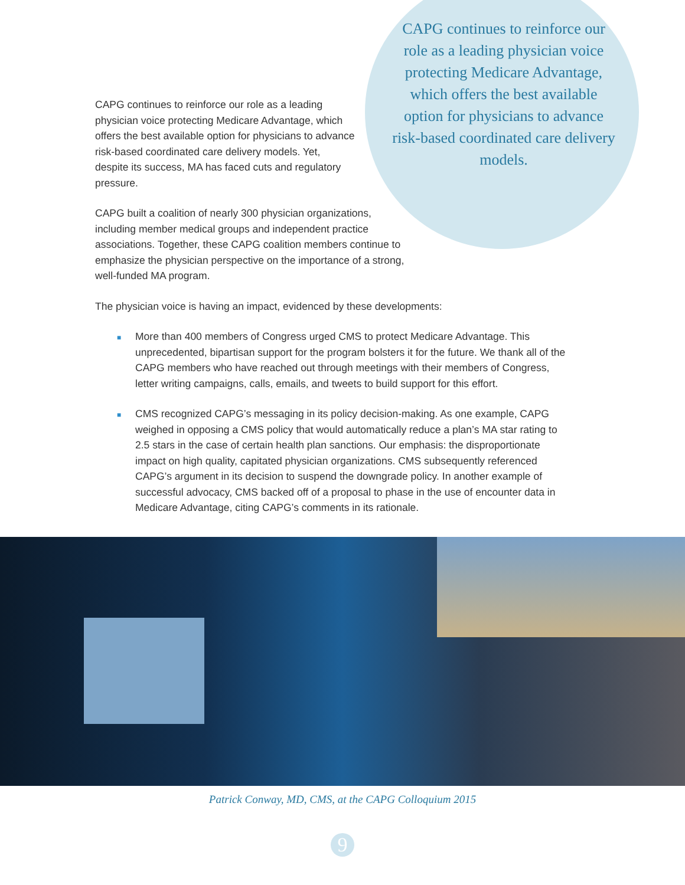CAPG continues to reinforce our role as a leading physician voice protecting Medicare Advantage, which offers the best available option for physicians to advance risk-based coordinated care delivery models.
CAPG continues to reinforce our role as a leading physician voice protecting Medicare Advantage, which offers the best available option for physicians to advance risk-based coordinated care delivery models. Yet, despite its success, MA has faced cuts and regulatory pressure.
CAPG built a coalition of nearly 300 physician organizations, including member medical groups and independent practice associations. Together, these CAPG coalition members continue to emphasize the physician perspective on the importance of a strong, well-funded MA program.
The physician voice is having an impact, evidenced by these developments:
■ More than 400 members of Congress urged CMS to protect Medicare Advantage. This unprecedented, bipartisan support for the program bolsters it for the future. We thank all of the CAPG members who have reached out through meetings with their members of Congress, letter writing campaigns, calls, emails, and tweets to build support for this effort.
■ CMS recognized CAPG’s messaging in its policy decision-making. As one example, CAPG weighed in opposing a CMS policy that would automatically reduce a plan’s MA star rating to 2.5 stars in the case of certain health plan sanctions. Our emphasis: the disproportionate impact on high quality, capitated physician organizations. CMS subsequently referenced CAPG’s argument in its decision to suspend the downgrade policy. In another example of successful advocacy, CMS backed off of a proposal to phase in the use of encounter data in Medicare Advantage, citing CAPG’s comments in its rationale.
Patrick Conway, MD, CMS, at the CAPG Colloquium 2015
9